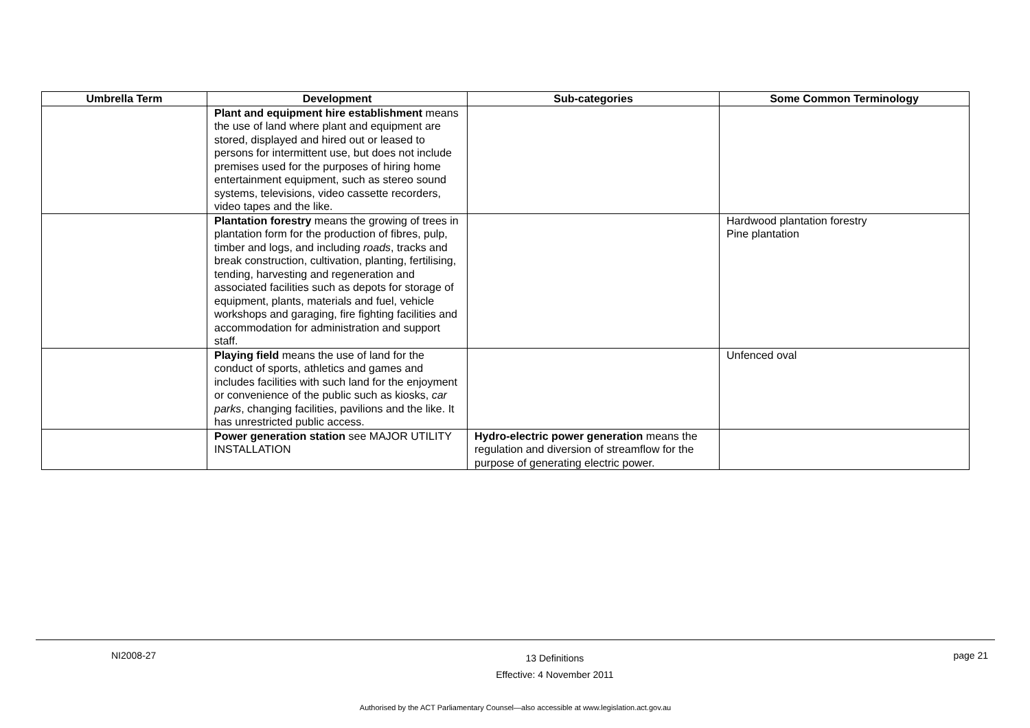| Umbrella Term | Development | Sub-categories | Some Common Terminology |
| --- | --- | --- | --- |
| | Plant and equipment hire establishment means the use of land where plant and equipment are stored, displayed and hired out or leased to persons for intermittent use, but does not include premises used for the purposes of hiring home entertainment equipment, such as stereo sound systems, televisions, video cassette recorders, video tapes and the like. | | |
| | Plantation forestry means the growing of trees in plantation form for the production of fibres, pulp, timber and logs, and including roads , tracks and break construction, cultivation, planting, fertilising, tending, harvesting and regeneration and associated facilities such as depots for storage of equipment, plants, materials and fuel, vehicle workshops and garaging, fire fighting facilities and accommodation for administration and support staff. | | Hardwood plantation forestry Pine plantation |
| | Playing field means the use of land for the conduct of sports, athletics and games and includes facilities with such land for the enjoyment or convenience of the public such as kiosks, car parks , changing facilities, pavilions and the like. It has unrestricted public access. | | Unfenced oval |
| | Power generation station see MAJOR UTILITY INSTALLATION | Hydro-electric power generation means the regulation and diversion of streamflow for the purpose of generating electric power. | |
NI2008-27 13 Definitions
Effective: 4 November 2011 page 21
Authorised by the ACT Parliamentary Counsel—also accessible at www.legislation.act.gov.au